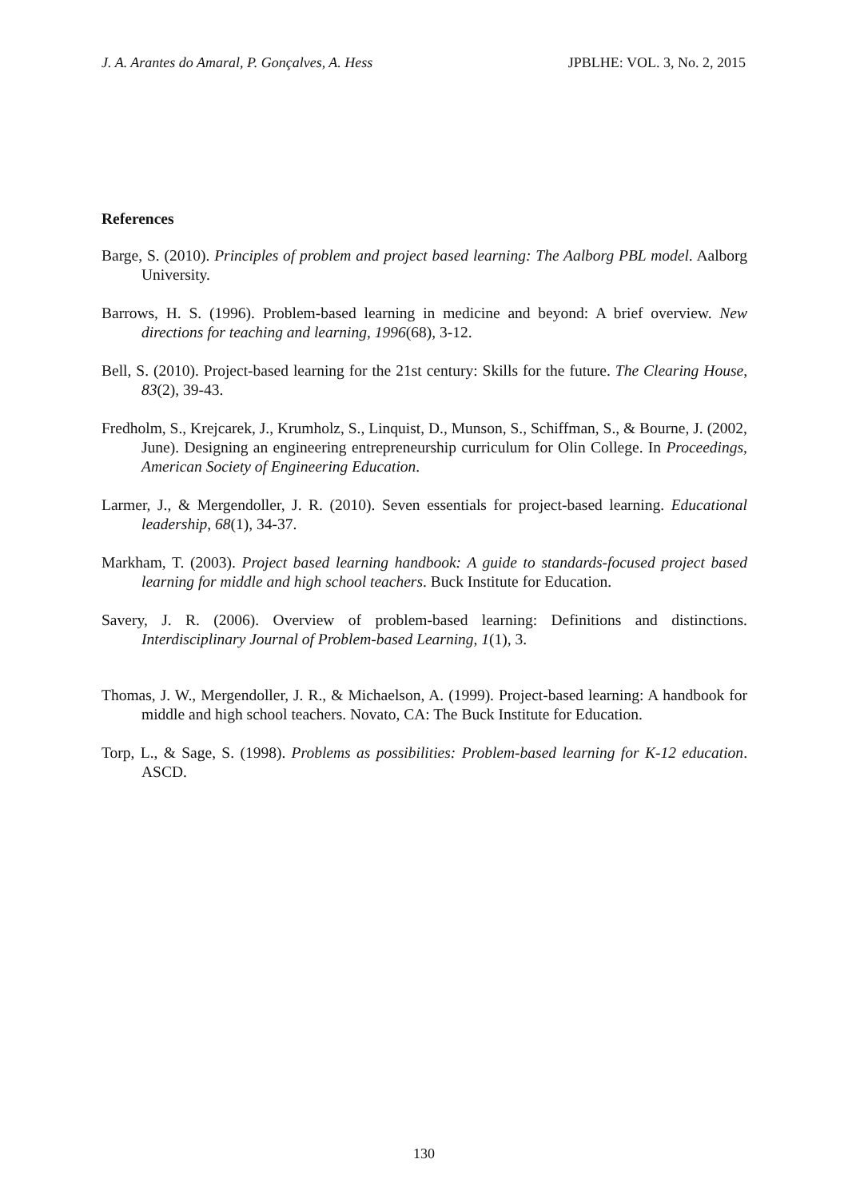J. A. Arantes do Amaral, P. Gonçalves, A. Hess JPBLHE: VOL. 3, No. 2, 2015
References
Barge, S. (2010). Principles of problem and project based learning: The Aalborg PBL model. Aalborg University.
Barrows, H. S. (1996). Problem-based learning in medicine and beyond: A brief overview. New directions for teaching and learning, 1996(68), 3-12.
Bell, S. (2010). Project-based learning for the 21st century: Skills for the future. The Clearing House, 83(2), 39-43.
Fredholm, S., Krejcarek, J., Krumholz, S., Linquist, D., Munson, S., Schiffman, S., & Bourne, J. (2002, June). Designing an engineering entrepreneurship curriculum for Olin College. In Proceedings, American Society of Engineering Education.
Larmer, J., & Mergendoller, J. R. (2010). Seven essentials for project-based learning. Educational leadership, 68(1), 34-37.
Markham, T. (2003). Project based learning handbook: A guide to standards-focused project based learning for middle and high school teachers. Buck Institute for Education.
Savery, J. R. (2006). Overview of problem-based learning: Definitions and distinctions. Interdisciplinary Journal of Problem-based Learning, 1(1), 3.
Thomas, J. W., Mergendoller, J. R., & Michaelson, A. (1999). Project-based learning: A handbook for middle and high school teachers. Novato, CA: The Buck Institute for Education.
Torp, L., & Sage, S. (1998). Problems as possibilities: Problem-based learning for K-12 education. ASCD.
130